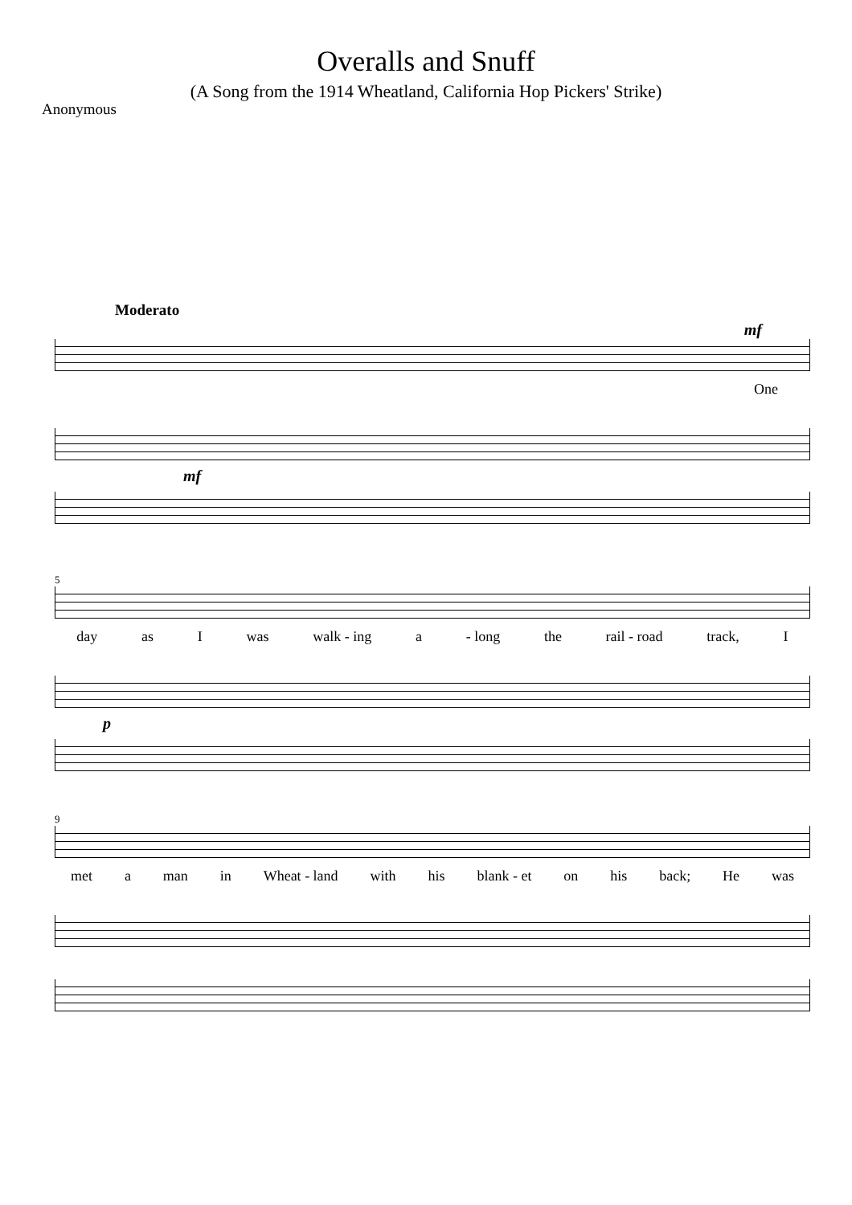Overalls and Snuff
(A Song from the 1914 Wheatland, California Hop Pickers' Strike)
Anonymous
Moderato
mf
One
mf
5
day as I was walk - ing a - long the rail - road track, I
p
9
met a man in Wheat - land with his blank - et on his back; He was